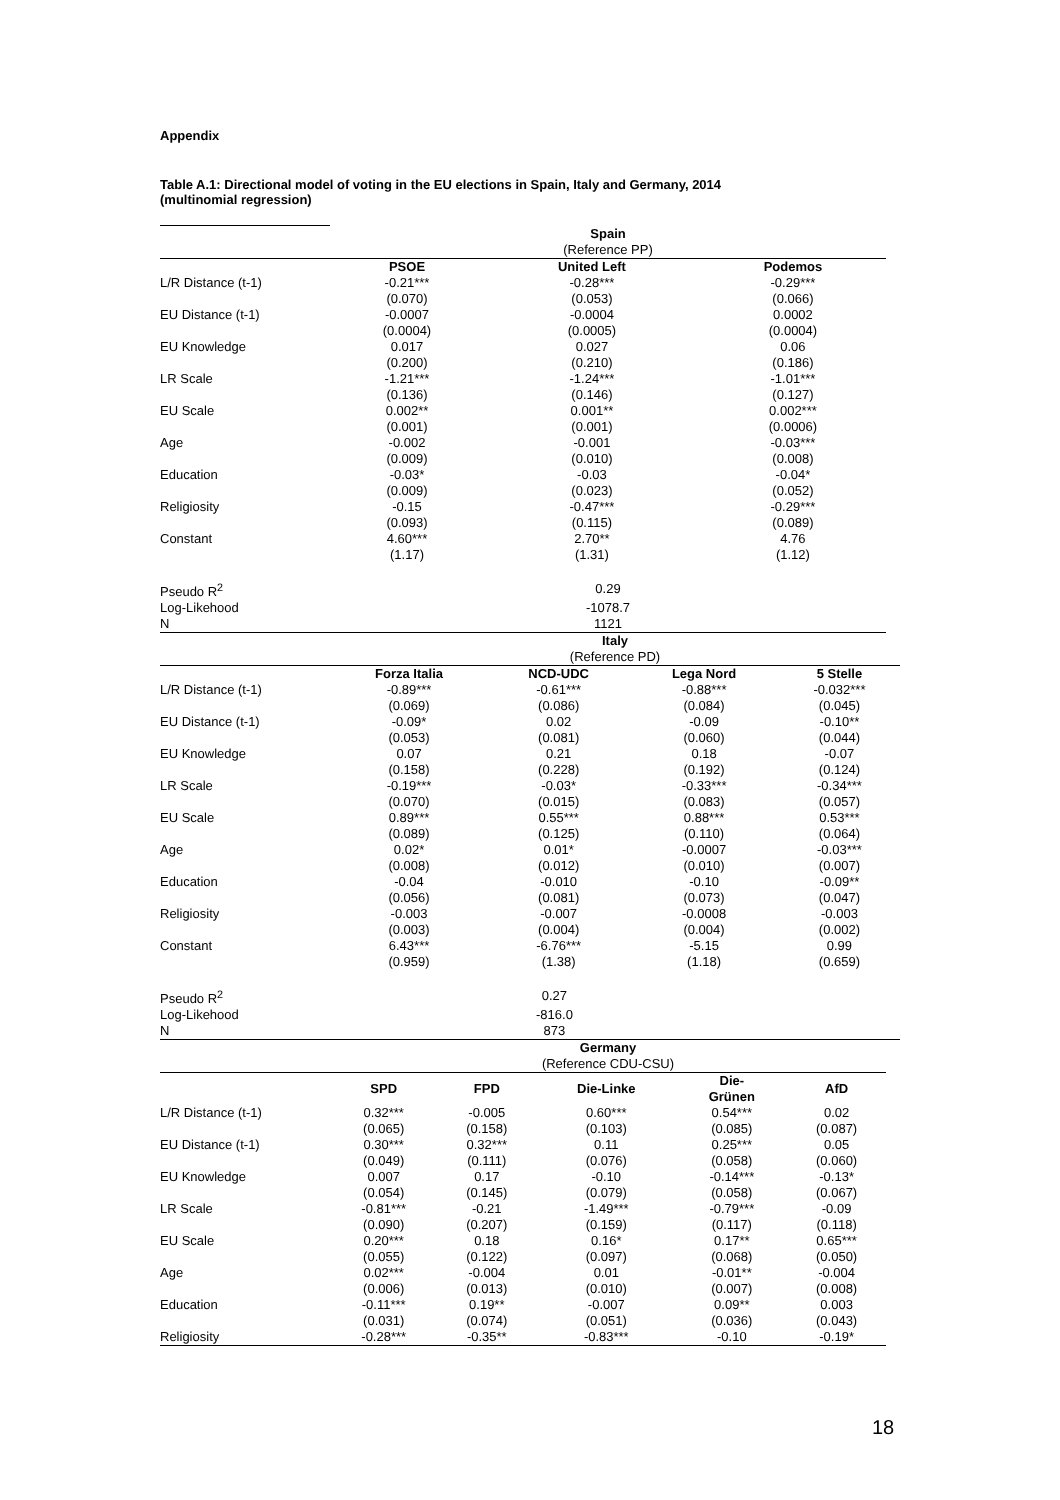Appendix
Table A.1: Directional model of voting in the EU elections in Spain, Italy and Germany, 2014
(multinomial regression)
| | Spain | | |
| | (Reference PP) | | |
| | PSOE | United Left | Podemos |
| L/R Distance (t-1) | -0.21*** | -0.28*** | -0.29*** |
| | (0.070) | (0.053) | (0.066) |
| EU Distance (t-1) | -0.0007 | -0.0004 | 0.0002 |
| | (0.0004) | (0.0005) | (0.0004) |
| EU Knowledge | 0.017 | 0.027 | 0.06 |
| | (0.200) | (0.210) | (0.186) |
| LR Scale | -1.21*** | -1.24*** | -1.01*** |
| | (0.136) | (0.146) | (0.127) |
| EU Scale | 0.002** | 0.001** | 0.002*** |
| | (0.001) | (0.001) | (0.0006) |
| Age | -0.002 | -0.001 | -0.03*** |
| | (0.009) | (0.010) | (0.008) |
| Education | -0.03* | -0.03 | -0.04* |
| | (0.009) | (0.023) | (0.052) |
| Religiosity | -0.15 | -0.47*** | -0.29*** |
| | (0.093) | (0.115) | (0.089) |
| Constant | 4.60*** | 2.70** | 4.76 |
| | (1.17) | (1.31) | (1.12) |
| Pseudo R<sup>2</sup> | 0.29 | | |
| Log-Likehood | -1078.7 | | |
| N | 1121 | | |
| | Italy | | | |
| | (Reference PD) | | | |
| | Forza Italia | NCD-UDC | Lega Nord | 5 Stelle |
| L/R Distance (t-1) | -0.89*** | -0.61*** | -0.88*** | -0.032*** |
| | (0.069) | (0.086) | (0.084) | (0.045) |
| EU Distance (t-1) | -0.09* | 0.02 | -0.09 | -0.10** |
| | (0.053) | (0.081) | (0.060) | (0.044) |
| EU Knowledge | 0.07 | 0.21 | 0.18 | -0.07 |
| | (0.158) | (0.228) | (0.192) | (0.124) |
| LR Scale | -0.19*** | -0.03* | -0.33*** | -0.34*** |
| | (0.070) | (0.015) | (0.083) | (0.057) |
| EU Scale | 0.89*** | 0.55*** | 0.88*** | 0.53*** |
| | (0.089) | (0.125) | (0.110) | (0.064) |
| Age | 0.02* | 0.01* | -0.0007 | -0.03*** |
| | (0.008) | (0.012) | (0.010) | (0.007) |
| Education | -0.04 | -0.010 | -0.10 | -0.09** |
| | (0.056) | (0.081) | (0.073) | (0.047) |
| Religiosity | -0.003 | -0.007 | -0.0008 | -0.003 |
| | (0.003) | (0.004) | (0.004) | (0.002) |
| Constant | 6.43*** | -6.76*** | -5.15 | 0.99 |
| | (0.959) | (1.38) | (1.18) | (0.659) |
| Pseudo R<sup>2</sup> | 0.27 | | | |
| Log-Likehood | -816.0 | | | |
| N | 873 | | | |
| | Germany | | | | |
| | (Reference CDU-CSU) | | | | |
| | SPD | FPD | Die-Linke | Die- Grünen | AfD |
| L/R Distance (t-1) | 0.32*** | -0.005 | 0.60*** | 0.54*** | 0.02 |
| | (0.065) | (0.158) | (0.103) | (0.085) | (0.087) |
| EU Distance (t-1) | 0.30*** | 0.32*** | 0.11 | 0.25*** | 0.05 |
| | (0.049) | (0.111) | (0.076) | (0.058) | (0.060) |
| EU Knowledge | 0.007 | 0.17 | -0.10 | -0.14*** | -0.13* |
| | (0.054) | (0.145) | (0.079) | (0.058) | (0.067) |
| LR Scale | -0.81*** | -0.21 | -1.49*** | -0.79*** | -0.09 |
| | (0.090) | (0.207) | (0.159) | (0.117) | (0.118) |
| EU Scale | 0.20*** | 0.18 | 0.16* | 0.17** | 0.65*** |
| | (0.055) | (0.122) | (0.097) | (0.068) | (0.050) |
| Age | 0.02*** | -0.004 | 0.01 | -0.01** | -0.004 |
| | (0.006) | (0.013) | (0.010) | (0.007) | (0.008) |
| Education | -0.11*** | 0.19** | -0.007 | 0.09** | 0.003 |
| | (0.031) | (0.074) | (0.051) | (0.036) | (0.043) |
| Religiosity | -0.28*** | -0.35** | -0.83*** | -0.10 | -0.19* |
18